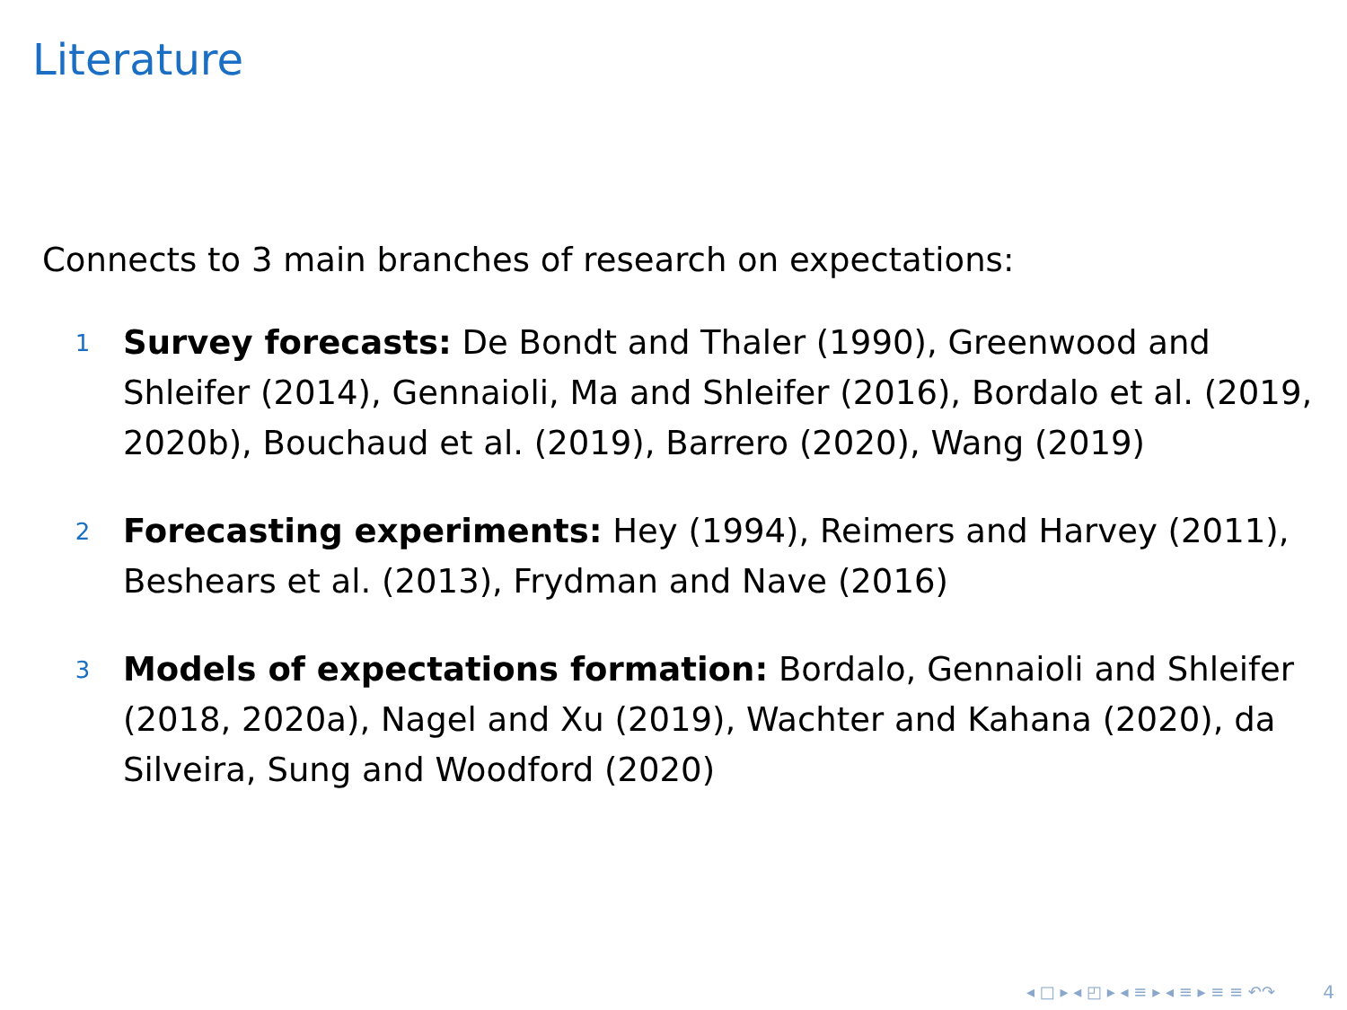Literature
Connects to 3 main branches of research on expectations:
1 Survey forecasts: De Bondt and Thaler (1990), Greenwood and Shleifer (2014), Gennaioli, Ma and Shleifer (2016), Bordalo et al. (2019, 2020b), Bouchaud et al. (2019), Barrero (2020), Wang (2019)
2 Forecasting experiments: Hey (1994), Reimers and Harvey (2011), Beshears et al. (2013), Frydman and Nave (2016)
3 Models of expectations formation: Bordalo, Gennaioli and Shleifer (2018, 2020a), Nagel and Xu (2019), Wachter and Kahana (2020), da Silveira, Sung and Woodford (2020)
◂ □ ▸ ◂ ◰ ▸ ◂ ≡ ▸ ◂ ≡ ▸ ≡ ≡ ↶↷ 4